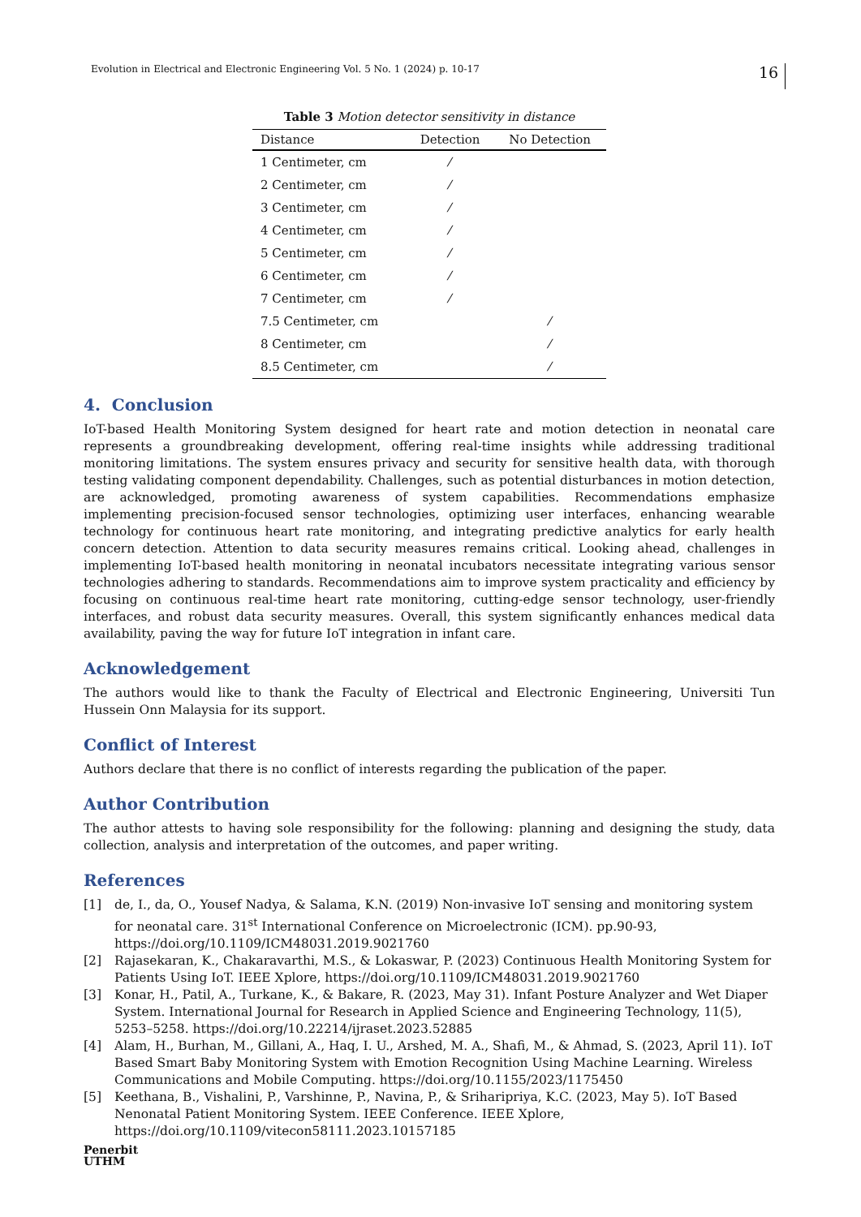Evolution in Electrical and Electronic Engineering Vol. 5 No. 1 (2024) p. 10-17
16
Table 3 Motion detector sensitivity in distance
| Distance | Detection | No Detection |
| --- | --- | --- |
| 1 Centimeter, cm | ⁄ | |
| 2 Centimeter, cm | ⁄ | |
| 3 Centimeter, cm | ⁄ | |
| 4 Centimeter, cm | ⁄ | |
| 5 Centimeter, cm | ⁄ | |
| 6 Centimeter, cm | ⁄ | |
| 7 Centimeter, cm | ⁄ | |
| 7.5 Centimeter, cm | | ⁄ |
| 8 Centimeter, cm | | ⁄ |
| 8.5 Centimeter, cm | | ⁄ |
4. Conclusion
IoT-based Health Monitoring System designed for heart rate and motion detection in neonatal care represents a groundbreaking development, offering real-time insights while addressing traditional monitoring limitations. The system ensures privacy and security for sensitive health data, with thorough testing validating component dependability. Challenges, such as potential disturbances in motion detection, are acknowledged, promoting awareness of system capabilities. Recommendations emphasize implementing precision-focused sensor technologies, optimizing user interfaces, enhancing wearable technology for continuous heart rate monitoring, and integrating predictive analytics for early health concern detection. Attention to data security measures remains critical. Looking ahead, challenges in implementing IoT-based health monitoring in neonatal incubators necessitate integrating various sensor technologies adhering to standards. Recommendations aim to improve system practicality and efficiency by focusing on continuous real-time heart rate monitoring, cutting-edge sensor technology, user-friendly interfaces, and robust data security measures. Overall, this system significantly enhances medical data availability, paving the way for future IoT integration in infant care.
Acknowledgement
The authors would like to thank the Faculty of Electrical and Electronic Engineering, Universiti Tun Hussein Onn Malaysia for its support.
Conflict of Interest
Authors declare that there is no conflict of interests regarding the publication of the paper.
Author Contribution
The author attests to having sole responsibility for the following: planning and designing the study, data collection, analysis and interpretation of the outcomes, and paper writing.
References
[1] de, I., da, O., Yousef Nadya, & Salama, K.N. (2019) Non-invasive IoT sensing and monitoring system for neonatal care. 31<sup>st</sup> International Conference on Microelectronic (ICM). pp.90-93, https://doi.org/10.1109/ICM48031.2019.9021760
[2] Rajasekaran, K., Chakaravarthi, M.S., & Lokaswar, P. (2023) Continuous Health Monitoring System for Patients Using IoT. IEEE Xplore, https://doi.org/10.1109/ICM48031.2019.9021760
[3] Konar, H., Patil, A., Turkane, K., & Bakare, R. (2023, May 31). Infant Posture Analyzer and Wet Diaper System. International Journal for Research in Applied Science and Engineering Technology, 11(5), 5253–5258. https://doi.org/10.22214/ijraset.2023.52885
[4] Alam, H., Burhan, M., Gillani, A., Haq, I. U., Arshed, M. A., Shafi, M., & Ahmad, S. (2023, April 11). IoT Based Smart Baby Monitoring System with Emotion Recognition Using Machine Learning. Wireless Communications and Mobile Computing. https://doi.org/10.1155/2023/1175450
[5] Keethana, B., Vishalini, P., Varshinne, P., Navina, P., & Sriharipriya, K.C. (2023, May 5). IoT Based Nenonatal Patient Monitoring System. IEEE Conference. IEEE Xplore, https://doi.org/10.1109/vitecon58111.2023.10157185
Penerbit
UTHM